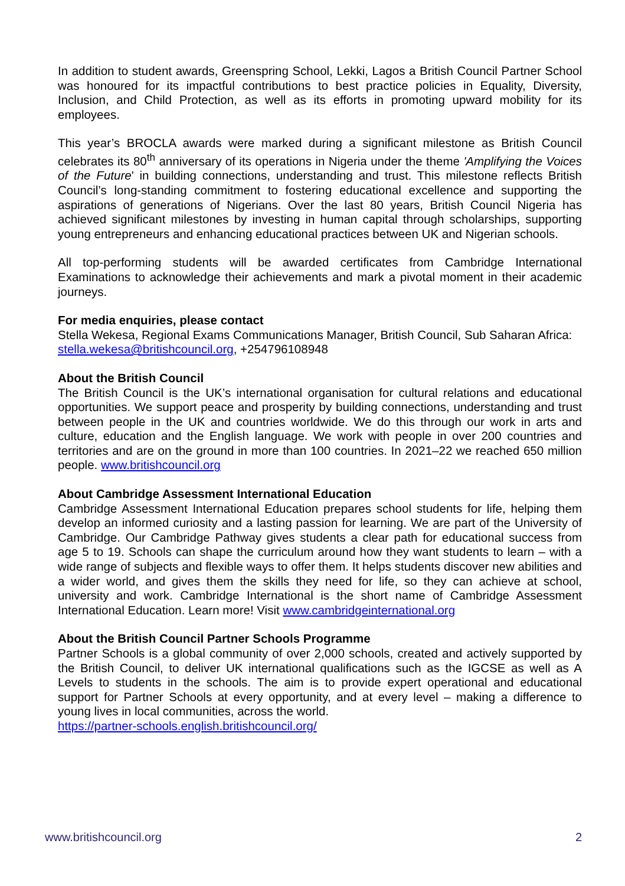In addition to student awards, Greenspring School, Lekki, Lagos a British Council Partner School was honoured for its impactful contributions to best practice policies in Equality, Diversity, Inclusion, and Child Protection, as well as its efforts in promoting upward mobility for its employees.
This year’s BROCLA awards were marked during a significant milestone as British Council celebrates its 80<sup>th</sup> anniversary of its operations in Nigeria under the theme 'Amplifying the Voices of the Future' in building connections, understanding and trust. This milestone reflects British Council’s long-standing commitment to fostering educational excellence and supporting the aspirations of generations of Nigerians. Over the last 80 years, British Council Nigeria has achieved significant milestones by investing in human capital through scholarships, supporting young entrepreneurs and enhancing educational practices between UK and Nigerian schools.
All top-performing students will be awarded certificates from Cambridge International Examinations to acknowledge their achievements and mark a pivotal moment in their academic journeys.
For media enquiries, please contact
Stella Wekesa, Regional Exams Communications Manager, British Council, Sub Saharan Africa: stella.wekesa@britishcouncil.org, +254796108948
About the British Council
The British Council is the UK’s international organisation for cultural relations and educational opportunities. We support peace and prosperity by building connections, understanding and trust between people in the UK and countries worldwide. We do this through our work in arts and culture, education and the English language. We work with people in over 200 countries and territories and are on the ground in more than 100 countries. In 2021–22 we reached 650 million people. www.britishcouncil.org
About Cambridge Assessment International Education
Cambridge Assessment International Education prepares school students for life, helping them develop an informed curiosity and a lasting passion for learning. We are part of the University of Cambridge. Our Cambridge Pathway gives students a clear path for educational success from age 5 to 19. Schools can shape the curriculum around how they want students to learn – with a wide range of subjects and flexible ways to offer them. It helps students discover new abilities and a wider world, and gives them the skills they need for life, so they can achieve at school, university and work. Cambridge International is the short name of Cambridge Assessment International Education. Learn more! Visit www.cambridgeinternational.org
About the British Council Partner Schools Programme
Partner Schools is a global community of over 2,000 schools, created and actively supported by the British Council, to deliver UK international qualifications such as the IGCSE as well as A Levels to students in the schools. The aim is to provide expert operational and educational support for Partner Schools at every opportunity, and at every level – making a difference to young lives in local communities, across the world.
https://partner-schools.english.britishcouncil.org/
www.britishcouncil.org 2